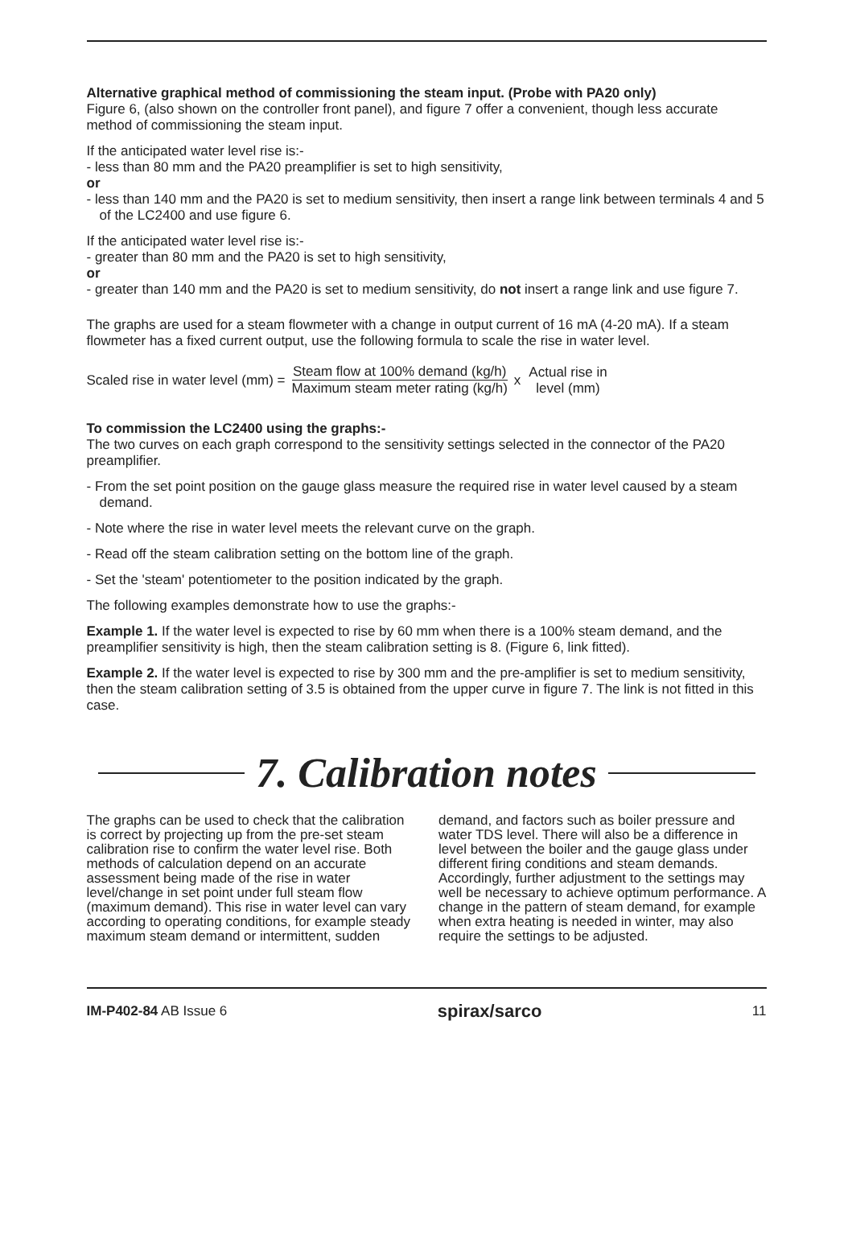Alternative graphical method of commissioning the steam input. (Probe with PA20 only)
Figure 6, (also shown on the controller front panel), and figure 7 offer a convenient, though less accurate method of commissioning the steam input.
If the anticipated water level rise is:-
- less than 80 mm and the PA20 preamplifier is set to high sensitivity,
or
- less than 140 mm and the PA20 is set to medium sensitivity, then insert a range link between terminals 4 and 5 of the LC2400 and use figure 6.
If the anticipated water level rise is:-
- greater than 80 mm and the PA20 is set to high sensitivity,
or
- greater than 140 mm and the PA20 is set to medium sensitivity, do not insert a range link and use figure 7.
The graphs are used for a steam flowmeter with a change in output current of 16 mA (4-20 mA). If a steam flowmeter has a fixed current output, use the following formula to scale the rise in water level.
Scaled rise in water level (mm) = Steam flow at 100% demand (kg/h) Maximum steam meter rating (kg/h) x Actual rise in
level (mm)
To commission the LC2400 using the graphs:-
The two curves on each graph correspond to the sensitivity settings selected in the connector of the PA20 preamplifier.
- From the set point position on the gauge glass measure the required rise in water level caused by a steam demand.
- Note where the rise in water level meets the relevant curve on the graph.
- Read off the steam calibration setting on the bottom line of the graph.
- Set the 'steam' potentiometer to the position indicated by the graph.
The following examples demonstrate how to use the graphs:-
Example 1. If the water level is expected to rise by 60 mm when there is a 100% steam demand, and the preamplifier sensitivity is high, then the steam calibration setting is 8. (Figure 6, link fitted).
Example 2. If the water level is expected to rise by 300 mm and the pre-amplifier is set to medium sensitivity, then the steam calibration setting of 3.5 is obtained from the upper curve in figure 7. The link is not fitted in this case.
7. Calibration notes
The graphs can be used to check that the calibration is correct by projecting up from the pre-set steam calibration rise to confirm the water level rise. Both methods of calculation depend on an accurate assessment being made of the rise in water level/change in set point under full steam flow (maximum demand). This rise in water level can vary according to operating conditions, for example steady maximum steam demand or intermittent, sudden demand, and factors such as boiler pressure and water TDS level. There will also be a difference in level between the boiler and the gauge glass under different firing conditions and steam demands. Accordingly, further adjustment to the settings may well be necessary to achieve optimum performance. A change in the pattern of steam demand, for example when extra heating is needed in winter, may also require the settings to be adjusted.
IM-P402-84 AB Issue 6 spirax/sarco 11